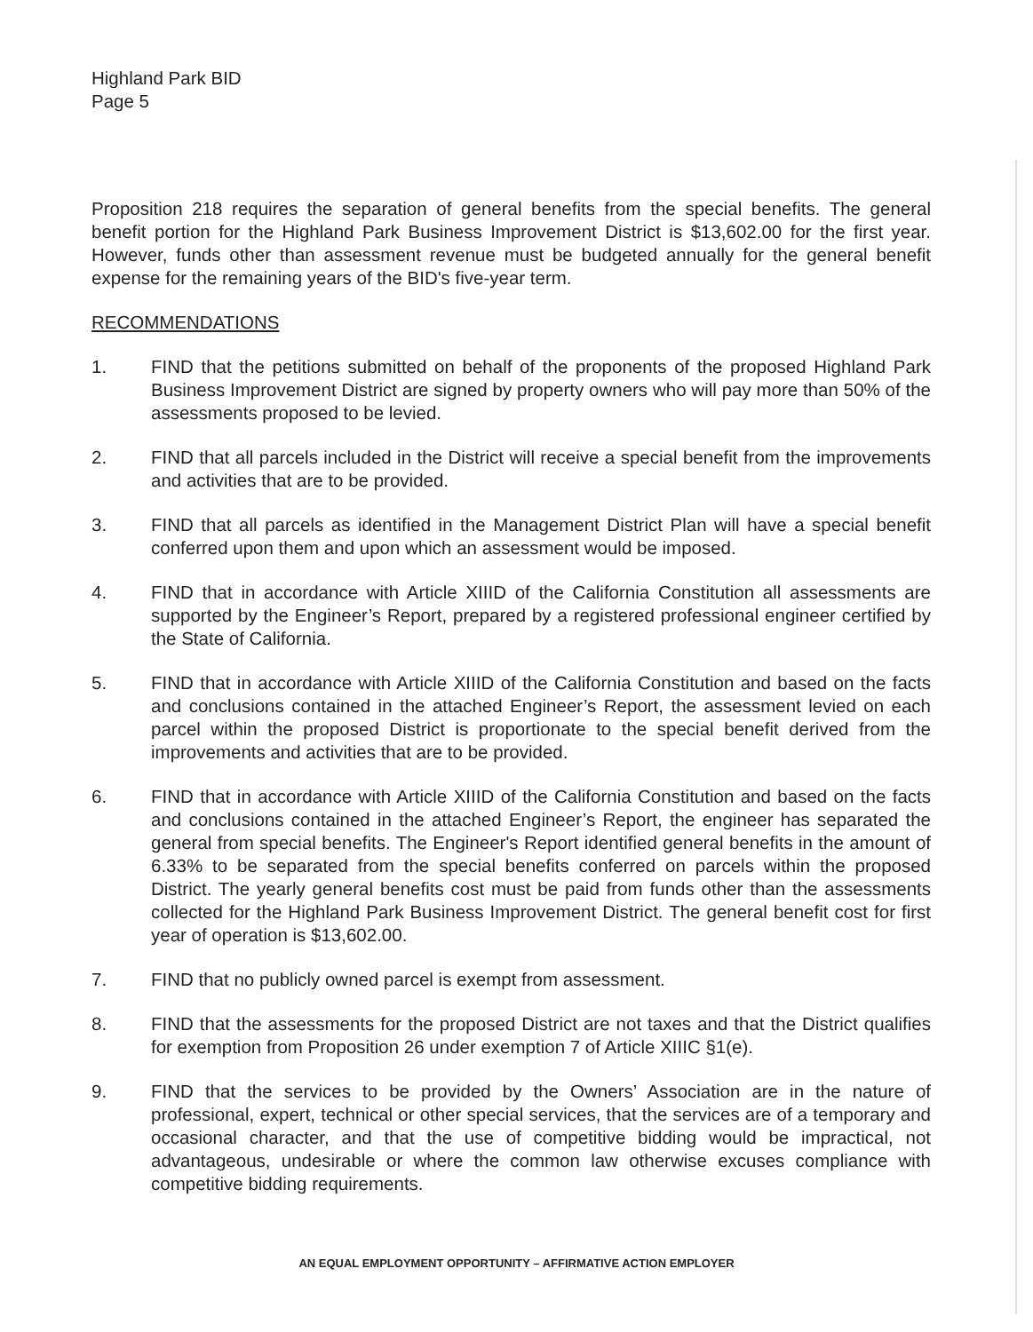Highland Park BID
Page 5
Proposition 218 requires the separation of general benefits from the special benefits. The general benefit portion for the Highland Park Business Improvement District is $13,602.00 for the first year. However, funds other than assessment revenue must be budgeted annually for the general benefit expense for the remaining years of the BID's five-year term.
RECOMMENDATIONS
1. FIND that the petitions submitted on behalf of the proponents of the proposed Highland Park Business Improvement District are signed by property owners who will pay more than 50% of the assessments proposed to be levied.
2. FIND that all parcels included in the District will receive a special benefit from the improvements and activities that are to be provided.
3. FIND that all parcels as identified in the Management District Plan will have a special benefit conferred upon them and upon which an assessment would be imposed.
4. FIND that in accordance with Article XIIID of the California Constitution all assessments are supported by the Engineer’s Report, prepared by a registered professional engineer certified by the State of California.
5. FIND that in accordance with Article XIIID of the California Constitution and based on the facts and conclusions contained in the attached Engineer’s Report, the assessment levied on each parcel within the proposed District is proportionate to the special benefit derived from the improvements and activities that are to be provided.
6. FIND that in accordance with Article XIIID of the California Constitution and based on the facts and conclusions contained in the attached Engineer’s Report, the engineer has separated the general from special benefits. The Engineer's Report identified general benefits in the amount of 6.33% to be separated from the special benefits conferred on parcels within the proposed District. The yearly general benefits cost must be paid from funds other than the assessments collected for the Highland Park Business Improvement District. The general benefit cost for first year of operation is $13,602.00.
7. FIND that no publicly owned parcel is exempt from assessment.
8. FIND that the assessments for the proposed District are not taxes and that the District qualifies for exemption from Proposition 26 under exemption 7 of Article XIIIC §1(e).
9. FIND that the services to be provided by the Owners’ Association are in the nature of professional, expert, technical or other special services, that the services are of a temporary and occasional character, and that the use of competitive bidding would be impractical, not advantageous, undesirable or where the common law otherwise excuses compliance with competitive bidding requirements.
AN EQUAL EMPLOYMENT OPPORTUNITY – AFFIRMATIVE ACTION EMPLOYER